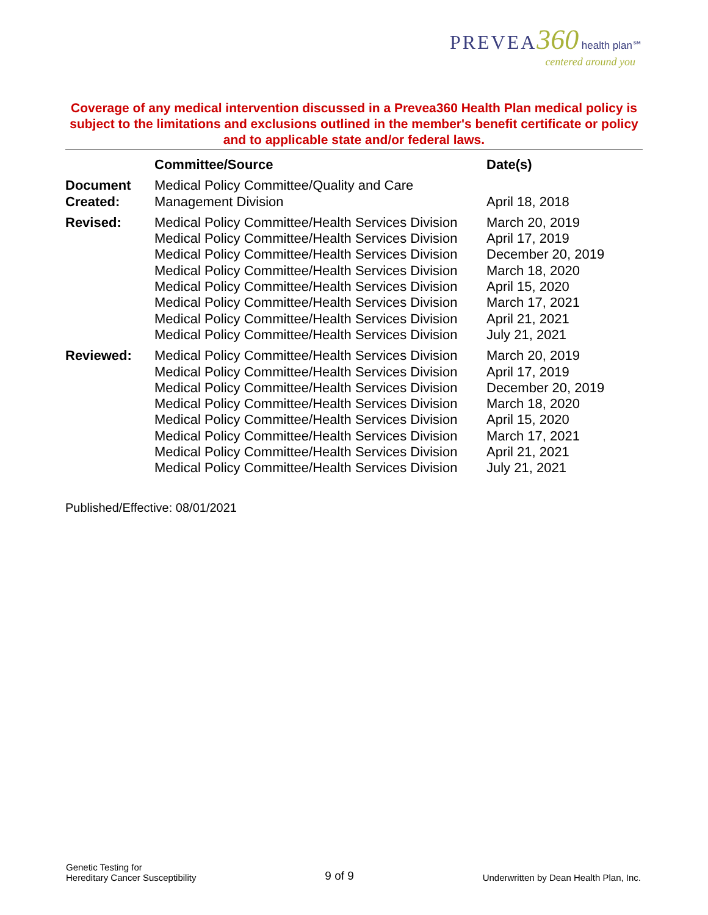PREVEA 360 health plan℠
centered around you
Coverage of any medical intervention discussed in a Prevea360 Health Plan medical policy is subject to the limitations and exclusions outlined in the member's benefit certificate or policy and to applicable state and/or federal laws.
| | Committee/Source | Date(s) |
| --- | --- | --- |
| Document Created: | Medical Policy Committee/Quality and Care Management Division | April 18, 2018 |
| Revised: | Medical Policy Committee/Health Services Division Medical Policy Committee/Health Services Division Medical Policy Committee/Health Services Division Medical Policy Committee/Health Services Division Medical Policy Committee/Health Services Division Medical Policy Committee/Health Services Division Medical Policy Committee/Health Services Division Medical Policy Committee/Health Services Division | March 20, 2019 April 17, 2019 December 20, 2019 March 18, 2020 April 15, 2020 March 17, 2021 April 21, 2021 July 21, 2021 |
| Reviewed: | Medical Policy Committee/Health Services Division Medical Policy Committee/Health Services Division Medical Policy Committee/Health Services Division Medical Policy Committee/Health Services Division Medical Policy Committee/Health Services Division Medical Policy Committee/Health Services Division Medical Policy Committee/Health Services Division Medical Policy Committee/Health Services Division | March 20, 2019 April 17, 2019 December 20, 2019 March 18, 2020 April 15, 2020 March 17, 2021 April 21, 2021 July 21, 2021 |
Published/Effective: 08/01/2021
Genetic Testing for
Hereditary Cancer Susceptibility
9 of 9
Underwritten by Dean Health Plan, Inc.